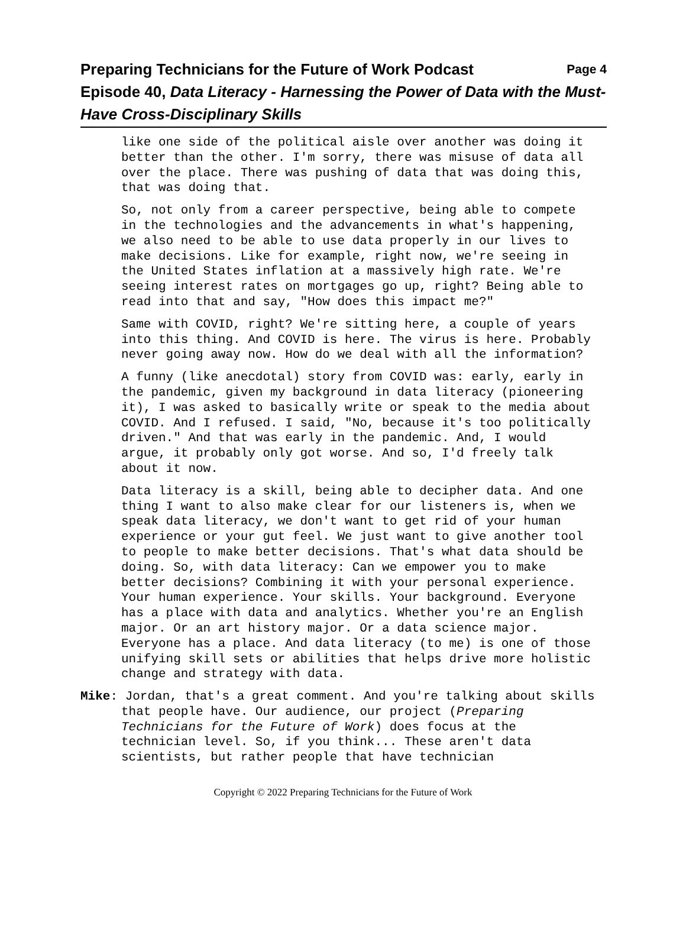Page 4 Preparing Technicians for the Future of Work Podcast
Episode 40, Data Literacy - Harnessing the Power of Data with the Must-Have Cross-Disciplinary Skills
like one side of the political aisle over another was doing it better than the other. I'm sorry, there was misuse of data all over the place. There was pushing of data that was doing this, that was doing that.
So, not only from a career perspective, being able to compete in the technologies and the advancements in what's happening, we also need to be able to use data properly in our lives to make decisions. Like for example, right now, we're seeing in the United States inflation at a massively high rate. We're seeing interest rates on mortgages go up, right? Being able to read into that and say, "How does this impact me?"
Same with COVID, right? We're sitting here, a couple of years into this thing. And COVID is here. The virus is here. Probably never going away now. How do we deal with all the information?
A funny (like anecdotal) story from COVID was: early, early in the pandemic, given my background in data literacy (pioneering it), I was asked to basically write or speak to the media about COVID. And I refused. I said, "No, because it's too politically driven." And that was early in the pandemic. And, I would argue, it probably only got worse. And so, I'd freely talk about it now.
Data literacy is a skill, being able to decipher data. And one thing I want to also make clear for our listeners is, when we speak data literacy, we don't want to get rid of your human experience or your gut feel. We just want to give another tool to people to make better decisions. That's what data should be doing. So, with data literacy: Can we empower you to make better decisions? Combining it with your personal experience. Your human experience. Your skills. Your background. Everyone has a place with data and analytics. Whether you're an English major. Or an art history major. Or a data science major. Everyone has a place. And data literacy (to me) is one of those unifying skill sets or abilities that helps drive more holistic change and strategy with data.
Mike: Jordan, that's a great comment. And you're talking about skills that people have. Our audience, our project (Preparing Technicians for the Future of Work) does focus at the technician level. So, if you think... These aren't data scientists, but rather people that have technician
Copyright © 2022 Preparing Technicians for the Future of Work